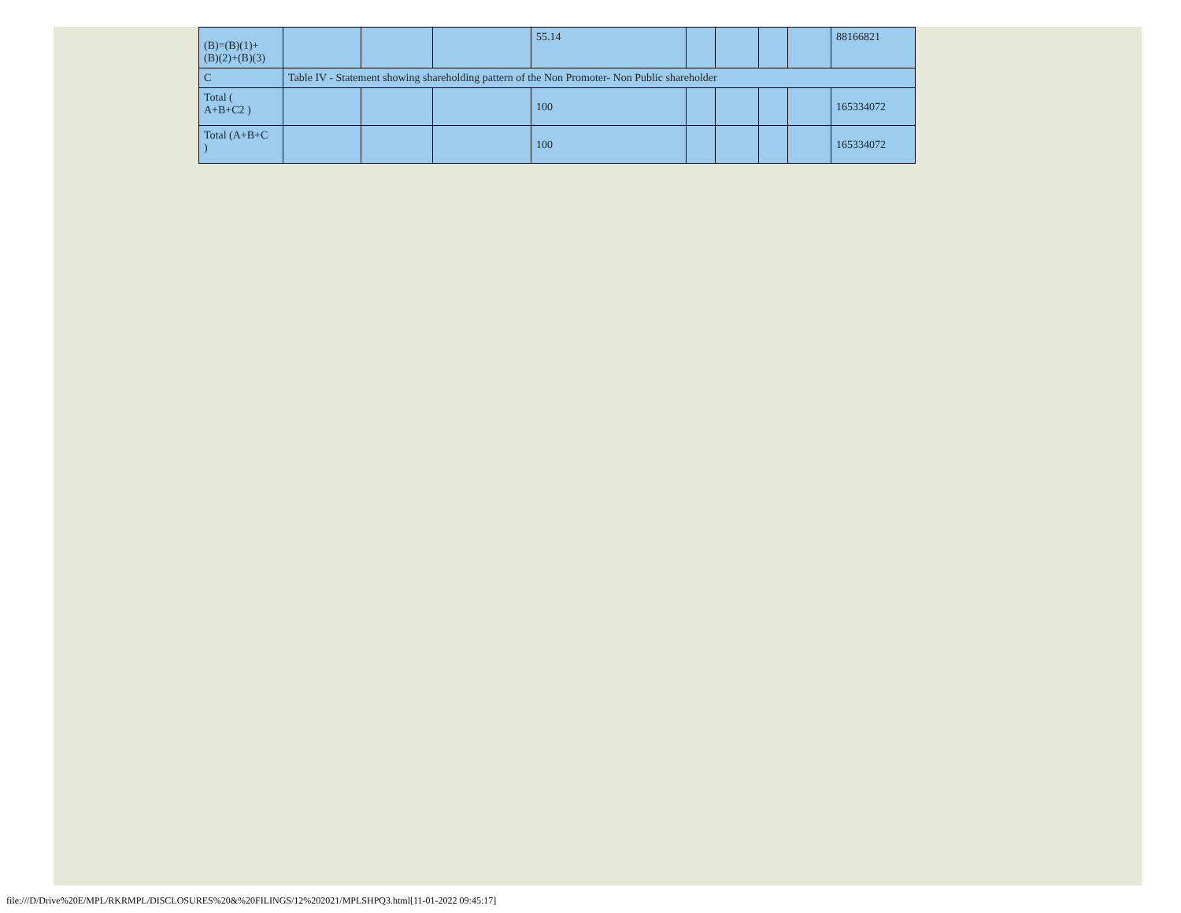| (B)=(B)(1)+ (B)(2)+(B)(3) | | | | 55.14 | | | | | 88166821 |
| C | Table IV - Statement showing shareholding pattern of the Non Promoter- Non Public shareholder | | | | | | | | |
| Total ( A+B+C2 ) | | | | 100 | | | | | 165334072 |
| Total (A+B+C ) | | | | 100 | | | | | 165334072 |
file:///D/Drive%20E/MPL/RKRMPL/DISCLOSURES%20&%20FILINGS/12%202021/MPLSHPQ3.html[11-01-2022 09:45:17]